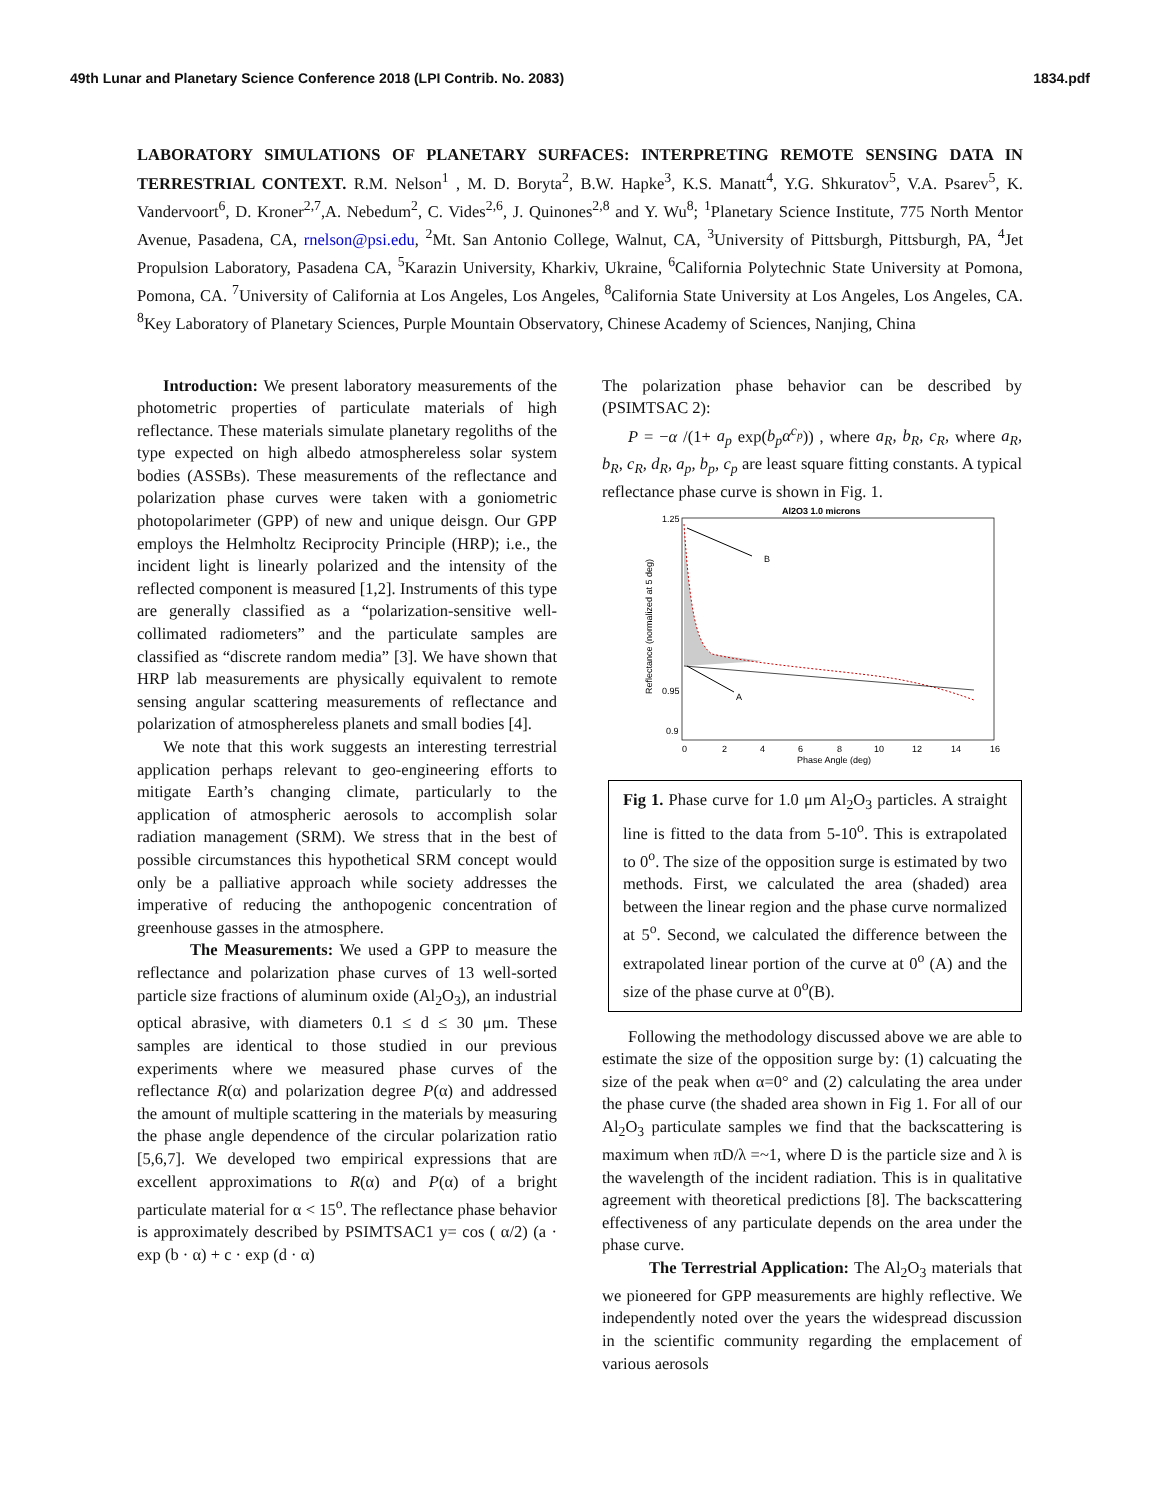49th Lunar and Planetary Science Conference 2018 (LPI Contrib. No. 2083) 1834.pdf
LABORATORY SIMULATIONS OF PLANETARY SURFACES: INTERPRETING REMOTE SENSING DATA IN TERRESTRIAL CONTEXT. R.M. Nelson<sup>1</sup> , M. D. Boryta<sup>2</sup>, B.W. Hapke<sup>3</sup>, K.S. Manatt<sup>4</sup>, Y.G. Shkuratov<sup>5</sup>, V.A. Psarev<sup>5</sup>, K. Vandervoort<sup>6</sup>, D. Kroner<sup>2,7</sup>,A. Nebedum<sup>2</sup>, C. Vides<sup>2,6</sup>, J. Quinones<sup>2,8</sup> and Y. Wu<sup>8</sup>; <sup>1</sup>Planetary Science Institute, 775 North Mentor Avenue, Pasadena, CA, rnelson@psi.edu, <sup>2</sup>Mt. San Antonio College, Walnut, CA, <sup>3</sup>University of Pittsburgh, Pittsburgh, PA, <sup>4</sup>Jet Propulsion Laboratory, Pasadena CA, <sup>5</sup>Karazin University, Kharkiv, Ukraine, <sup>6</sup>California Polytechnic State University at Pomona, Pomona, CA. <sup>7</sup>University of California at Los Angeles, Los Angeles, <sup>8</sup>California State University at Los Angeles, Los Angeles, CA. <sup>8</sup>Key Laboratory of Planetary Sciences, Purple Mountain Observatory, Chinese Academy of Sciences, Nanjing, China
Introduction: We present laboratory measurements of the photometric properties of particulate materials of high reflectance. These materials simulate planetary regoliths of the type expected on high albedo atmosphereless solar system bodies (ASSBs). These measurements of the reflectance and polarization phase curves were taken with a goniometric photopolarimeter (GPP) of new and unique deisgn. Our GPP employs the Helmholtz Reciprocity Principle (HRP); i.e., the incident light is linearly polarized and the intensity of the reflected component is measured [1,2]. Instruments of this type are generally classified as a “polarization-sensitive well-collimated radiometers” and the particulate samples are classified as “discrete random media” [3]. We have shown that HRP lab measurements are physically equivalent to remote sensing angular scattering measurements of reflectance and polarization of atmosphereless planets and small bodies [4].
We note that this work suggests an interesting terrestrial application perhaps relevant to geo-engineering efforts to mitigate Earth’s changing climate, particularly to the application of atmospheric aerosols to accomplish solar radiation management (SRM). We stress that in the best of possible circumstances this hypothetical SRM concept would only be a palliative approach while society addresses the imperative of reducing the anthopogenic concentration of greenhouse gasses in the atmosphere.
The Measurements: We used a GPP to measure the reflectance and polarization phase curves of 13 well-sorted particle size fractions of aluminum oxide (Al<sub>2</sub>O<sub>3</sub>), an industrial optical abrasive, with diameters 0.1 ≤ d ≤ 30 μm. These samples are identical to those studied in our previous experiments where we measured phase curves of the reflectance R(α) and polarization degree P(α) and addressed the amount of multiple scattering in the materials by measuring the phase angle dependence of the circular polarization ratio [5,6,7]. We developed two empirical expressions that are excellent approximations to R(α) and P(α) of a bright particulate material for α < 15<sup>o</sup>. The reflectance phase behavior is approximately described by PSIMTSAC1 y= cos ( α/2) (a · exp (b · α) + c · exp (d · α)
The polarization phase behavior can be described by (PSIMTSAC 2):
P = −α /(1+ a<sub>p</sub> exp(b<sub>p</sub>α<sup>c<sub>p</sub></sup>)) , where a<sub>R</sub>, b<sub>R</sub>, c<sub>R</sub>, where a<sub>R</sub>, b<sub>R</sub>, c<sub>R</sub>, d<sub>R</sub>, a<sub>p</sub>, b<sub>p</sub>, c<sub>p</sub> are least square fitting constants. A typical reflectance phase curve is shown in Fig. 1.
Al2O3 1.0 microns
B
A
1.25
0.9
0.95
0
2
4
6
8
10
12
14
16
Phase Angle (deg)
Reflectance (normalized at 5 deg)
Fig 1. Phase curve for 1.0 μm Al<sub>2</sub>O<sub>3</sub> particles. A straight line is fitted to the data from 5-10<sup>o</sup>. This is extrapolated to 0<sup>o</sup>. The size of the opposition surge is estimated by two methods. First, we calculated the area (shaded) area between the linear region and the phase curve normalized at 5<sup>o</sup>. Second, we calculated the difference between the extrapolated linear portion of the curve at 0<sup>o</sup> (A) and the size of the phase curve at 0<sup>o</sup>(B).
Following the methodology discussed above we are able to estimate the size of the opposition surge by: (1) calcuating the size of the peak when α=0° and (2) calculating the area under the phase curve (the shaded area shown in Fig 1. For all of our Al<sub>2</sub>O<sub>3</sub> particulate samples we find that the backscattering is maximum when πD/λ =~1, where D is the particle size and λ is the wavelength of the incident radiation. This is in qualitative agreement with theoretical predictions [8]. The backscattering effectiveness of any particulate depends on the area under the phase curve.
The Terrestrial Application: The Al<sub>2</sub>O<sub>3</sub> materials that we pioneered for GPP measurements are highly reflective. We independently noted over the years the widespread discussion in the scientific community regarding the emplacement of various aerosols